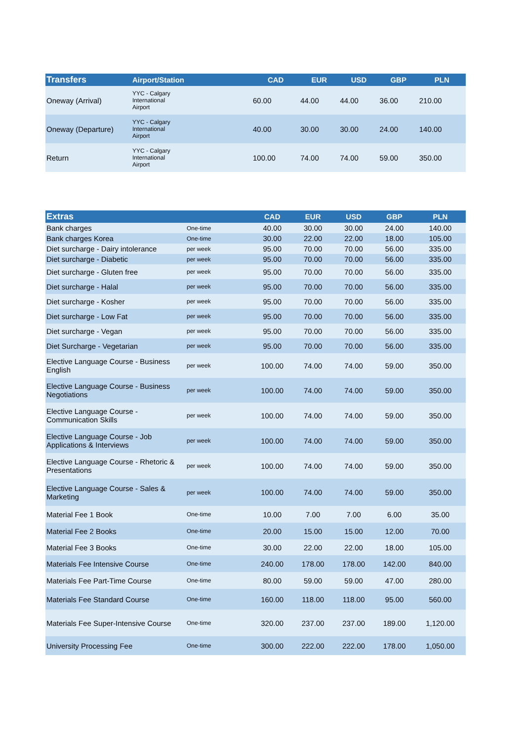| Transfers | Airport/Station | CAD | EUR | USD | GBP | PLN |
| --- | --- | --- | --- | --- | --- | --- |
| Oneway (Arrival) | YYC - Calgary International Airport | 60.00 | 44.00 | 44.00 | 36.00 | 210.00 |
| Oneway (Departure) | YYC - Calgary International Airport | 40.00 | 30.00 | 30.00 | 24.00 | 140.00 |
| Return | YYC - Calgary International Airport | 100.00 | 74.00 | 74.00 | 59.00 | 350.00 |
| Extras | | CAD | EUR | USD | GBP | PLN |
| --- | --- | --- | --- | --- | --- | --- |
| Bank charges | One-time | 40.00 | 30.00 | 30.00 | 24.00 | 140.00 |
| Bank charges Korea | One-time | 30.00 | 22.00 | 22.00 | 18.00 | 105.00 |
| Diet surcharge - Dairy intolerance | per week | 95.00 | 70.00 | 70.00 | 56.00 | 335.00 |
| Diet surcharge - Diabetic | per week | 95.00 | 70.00 | 70.00 | 56.00 | 335.00 |
| Diet surcharge - Gluten free | per week | 95.00 | 70.00 | 70.00 | 56.00 | 335.00 |
| Diet surcharge - Halal | per week | 95.00 | 70.00 | 70.00 | 56.00 | 335.00 |
| Diet surcharge - Kosher | per week | 95.00 | 70.00 | 70.00 | 56.00 | 335.00 |
| Diet surcharge - Low Fat | per week | 95.00 | 70.00 | 70.00 | 56.00 | 335.00 |
| Diet surcharge - Vegan | per week | 95.00 | 70.00 | 70.00 | 56.00 | 335.00 |
| Diet Surcharge - Vegetarian | per week | 95.00 | 70.00 | 70.00 | 56.00 | 335.00 |
| Elective Language Course - Business English | per week | 100.00 | 74.00 | 74.00 | 59.00 | 350.00 |
| Elective Language Course - Business Negotiations | per week | 100.00 | 74.00 | 74.00 | 59.00 | 350.00 |
| Elective Language Course - Communication Skills | per week | 100.00 | 74.00 | 74.00 | 59.00 | 350.00 |
| Elective Language Course - Job Applications & Interviews | per week | 100.00 | 74.00 | 74.00 | 59.00 | 350.00 |
| Elective Language Course - Rhetoric & Presentations | per week | 100.00 | 74.00 | 74.00 | 59.00 | 350.00 |
| Elective Language Course - Sales & Marketing | per week | 100.00 | 74.00 | 74.00 | 59.00 | 350.00 |
| Material Fee 1 Book | One-time | 10.00 | 7.00 | 7.00 | 6.00 | 35.00 |
| Material Fee 2 Books | One-time | 20.00 | 15.00 | 15.00 | 12.00 | 70.00 |
| Material Fee 3 Books | One-time | 30.00 | 22.00 | 22.00 | 18.00 | 105.00 |
| Materials Fee Intensive Course | One-time | 240.00 | 178.00 | 178.00 | 142.00 | 840.00 |
| Materials Fee Part-Time Course | One-time | 80.00 | 59.00 | 59.00 | 47.00 | 280.00 |
| Materials Fee Standard Course | One-time | 160.00 | 118.00 | 118.00 | 95.00 | 560.00 |
| Materials Fee Super-Intensive Course | One-time | 320.00 | 237.00 | 237.00 | 189.00 | 1,120.00 |
| University Processing Fee | One-time | 300.00 | 222.00 | 222.00 | 178.00 | 1,050.00 |